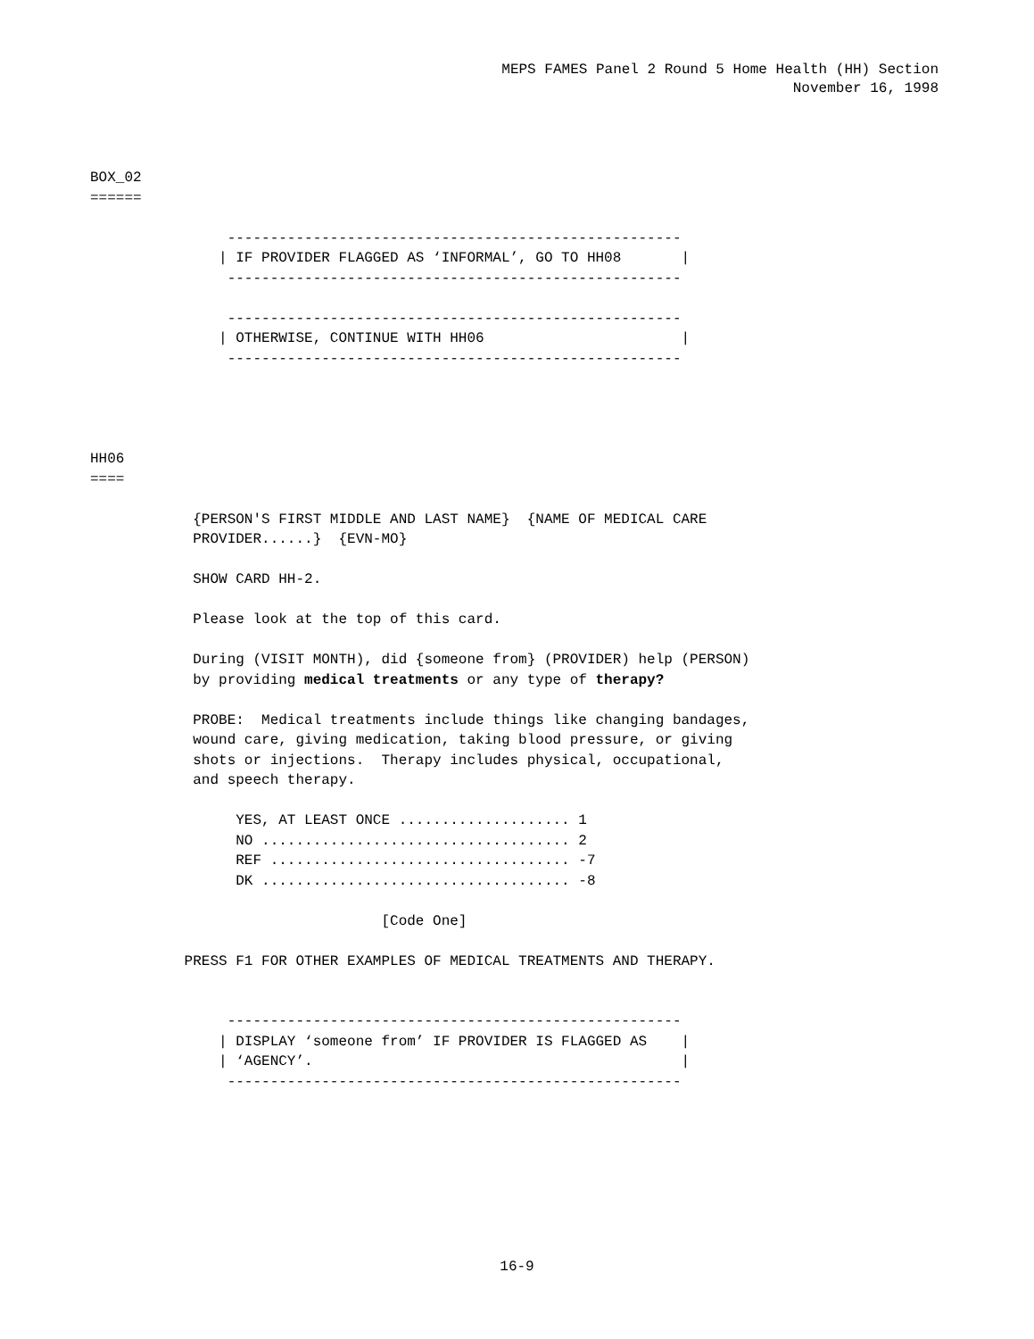MEPS FAMES Panel 2 Round 5 Home Health (HH) Section
November 16, 1998
BOX_02
======

                -----------------------------------------------------
               | IF PROVIDER FLAGGED AS ‘INFORMAL’, GO TO HH08       |
                -----------------------------------------------------

                -----------------------------------------------------
               | OTHERWISE, CONTINUE WITH HH06                       |
                -----------------------------------------------------




HH06
====

            {PERSON'S FIRST MIDDLE AND LAST NAME}  {NAME OF MEDICAL CARE
            PROVIDER......}  {EVN-MO}

            SHOW CARD HH-2.

            Please look at the top of this card.

            During (VISIT MONTH), did {someone from} (PROVIDER) help (PERSON)
            by providing medical treatments or any type of therapy?

            PROBE:  Medical treatments include things like changing bandages,
            wound care, giving medication, taking blood pressure, or giving
            shots or injections.  Therapy includes physical, occupational,
            and speech therapy.

                 YES, AT LEAST ONCE .................... 1
                 NO .................................... 2
                 REF ................................... -7
                 DK .................................... -8

                                  [Code One]

           PRESS F1 FOR OTHER EXAMPLES OF MEDICAL TREATMENTS AND THERAPY.


                -----------------------------------------------------
               | DISPLAY ‘someone from’ IF PROVIDER IS FLAGGED AS    |
               | ‘AGENCY’.                                           |
                -----------------------------------------------------
16-9